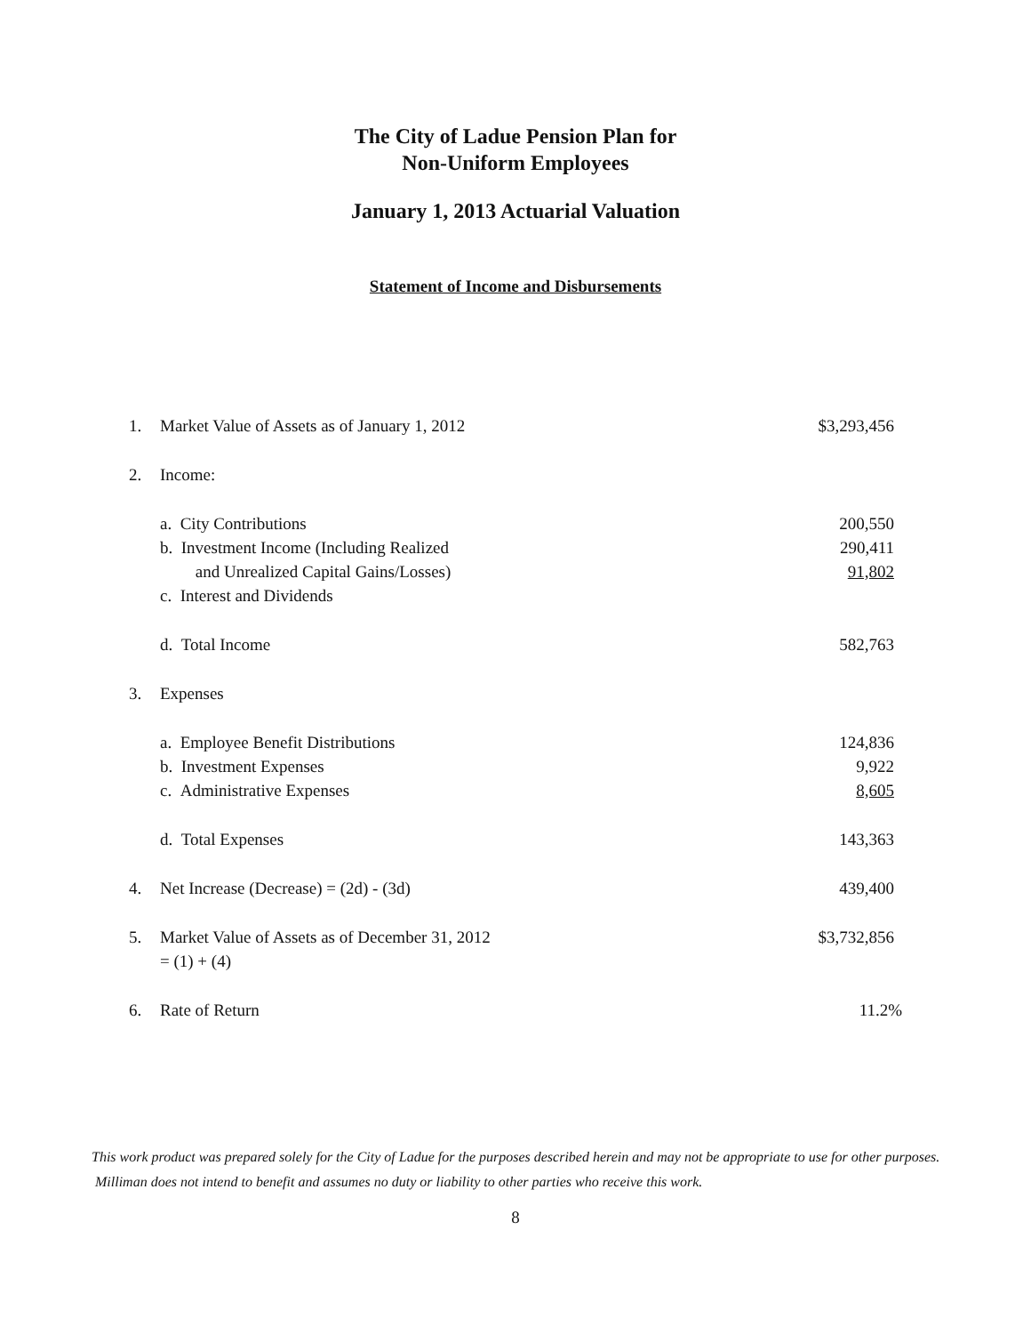The City of Ladue Pension Plan for
Non-Uniform Employees
January 1, 2013 Actuarial Valuation
Statement of Income and Disbursements
| 1. | Market Value of Assets as of January 1, 2012 | $3,293,456 |
| 2. | Income: | |
| | a. City Contributions | 200,550 |
| | b. Investment Income (Including Realized | 290,411 |
| | and Unrealized Capital Gains/Losses) | 91,802 |
| | c. Interest and Dividends | |
| | d. Total Income | 582,763 |
| 3. | Expenses | |
| | a. Employee Benefit Distributions | 124,836 |
| | b. Investment Expenses | 9,922 |
| | c. Administrative Expenses | 8,605 |
| | d. Total Expenses | 143,363 |
| 4. | Net Increase (Decrease) = (2d) - (3d) | 439,400 |
| 5. | Market Value of Assets as of December 31, 2012 = (1) + (4) | $3,732,856 |
| 6. | Rate of Return | 11.2% |
This work product was prepared solely for the City of Ladue for the purposes described herein and may not be appropriate to use for other purposes. Milliman does not intend to benefit and assumes no duty or liability to other parties who receive this work.
8